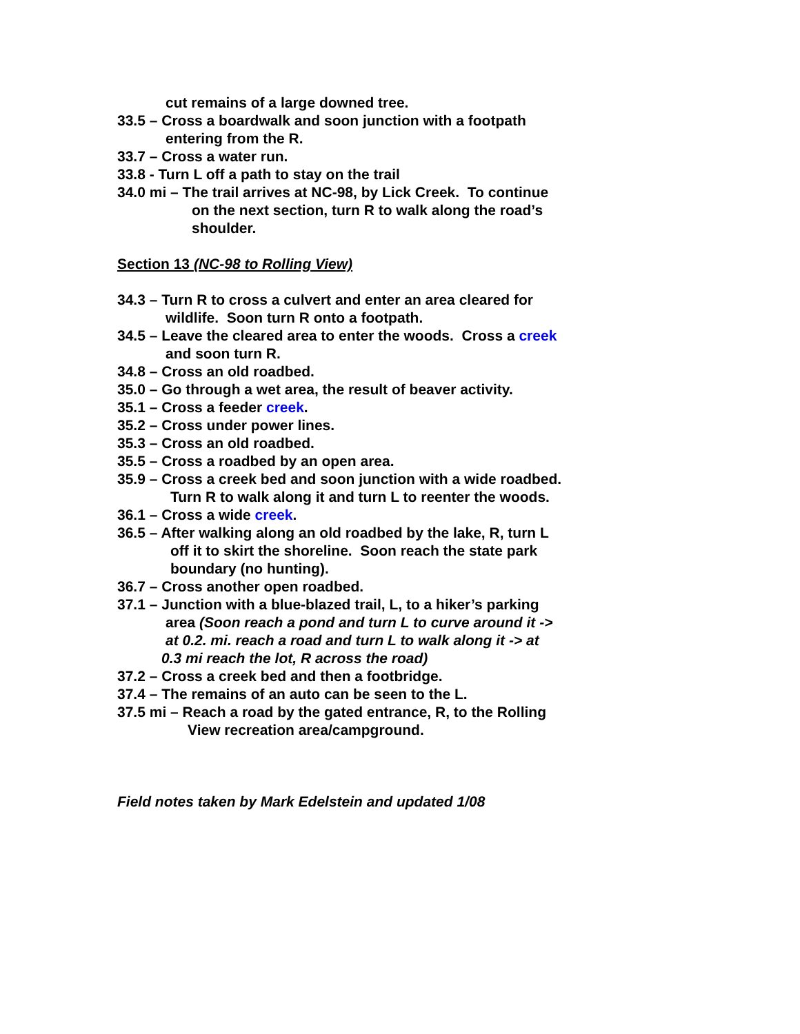cut remains of a large downed tree.
33.5 – Cross a boardwalk and soon junction with a footpath
entering from the R.
33.7 – Cross a water run.
33.8 - Turn L off a path to stay on the trail
34.0 mi – The trail arrives at NC-98, by Lick Creek. To continue
on the next section, turn R to walk along the road’s
shoulder.
Section 13 (NC-98 to Rolling View)
34.3 – Turn R to cross a culvert and enter an area cleared for
wildlife. Soon turn R onto a footpath.
34.5 – Leave the cleared area to enter the woods. Cross a creek
and soon turn R.
34.8 – Cross an old roadbed.
35.0 – Go through a wet area, the result of beaver activity.
35.1 – Cross a feeder creek.
35.2 – Cross under power lines.
35.3 – Cross an old roadbed.
35.5 – Cross a roadbed by an open area.
35.9 – Cross a creek bed and soon junction with a wide roadbed.
Turn R to walk along it and turn L to reenter the woods.
36.1 – Cross a wide creek.
36.5 – After walking along an old roadbed by the lake, R, turn L
off it to skirt the shoreline. Soon reach the state park
boundary (no hunting).
36.7 – Cross another open roadbed.
37.1 – Junction with a blue-blazed trail, L, to a hiker’s parking
area (Soon reach a pond and turn L to curve around it ->
at 0.2. mi. reach a road and turn L to walk along it -> at
0.3 mi reach the lot, R across the road)
37.2 – Cross a creek bed and then a footbridge.
37.4 – The remains of an auto can be seen to the L.
37.5 mi – Reach a road by the gated entrance, R, to the Rolling
View recreation area/campground.
Field notes taken by Mark Edelstein and updated 1/08